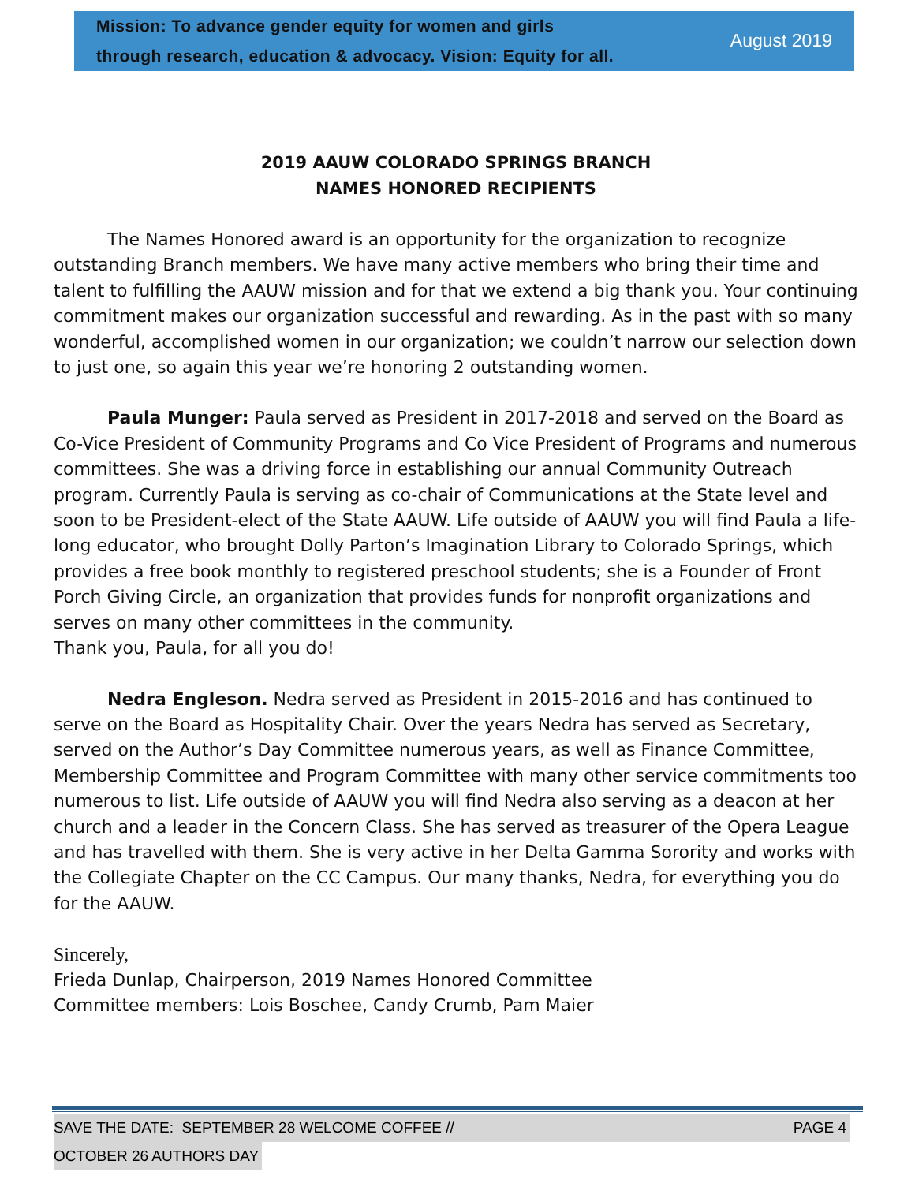Mission: To advance gender equity for women and girls
through research, education & advocacy. Vision: Equity for all.
August 2019
2019 AAUW COLORADO SPRINGS BRANCH
NAMES HONORED RECIPIENTS
The Names Honored award is an opportunity for the organization to recognize outstanding Branch members. We have many active members who bring their time and talent to fulfilling the AAUW mission and for that we extend a big thank you. Your continuing commitment makes our organization successful and rewarding. As in the past with so many wonderful, accomplished women in our organization; we couldn’t narrow our selection down to just one, so again this year we’re honoring 2 outstanding women.
Paula Munger: Paula served as President in 2017-2018 and served on the Board as Co-Vice President of Community Programs and Co Vice President of Programs and numerous committees. She was a driving force in establishing our annual Community Outreach program. Currently Paula is serving as co-chair of Communications at the State level and soon to be President-elect of the State AAUW. Life outside of AAUW you will find Paula a life-long educator, who brought Dolly Parton’s Imagination Library to Colorado Springs, which provides a free book monthly to registered preschool students; she is a Founder of Front Porch Giving Circle, an organization that provides funds for nonprofit organizations and serves on many other committees in the community.
Thank you, Paula, for all you do!
Nedra Engleson. Nedra served as President in 2015-2016 and has continued to serve on the Board as Hospitality Chair. Over the years Nedra has served as Secretary, served on the Author’s Day Committee numerous years, as well as Finance Committee, Membership Committee and Program Committee with many other service commitments too numerous to list. Life outside of AAUW you will find Nedra also serving as a deacon at her church and a leader in the Concern Class. She has served as treasurer of the Opera League and has travelled with them. She is very active in her Delta Gamma Sorority and works with the Collegiate Chapter on the CC Campus. Our many thanks, Nedra, for everything you do for the AAUW.
Sincerely,
Frieda Dunlap, Chairperson, 2019 Names Honored Committee
Committee members: Lois Boschee, Candy Crumb, Pam Maier
SAVE THE DATE: SEPTEMBER 28 WELCOME COFFEE // PAGE 4
OCTOBER 26 AUTHORS DAY